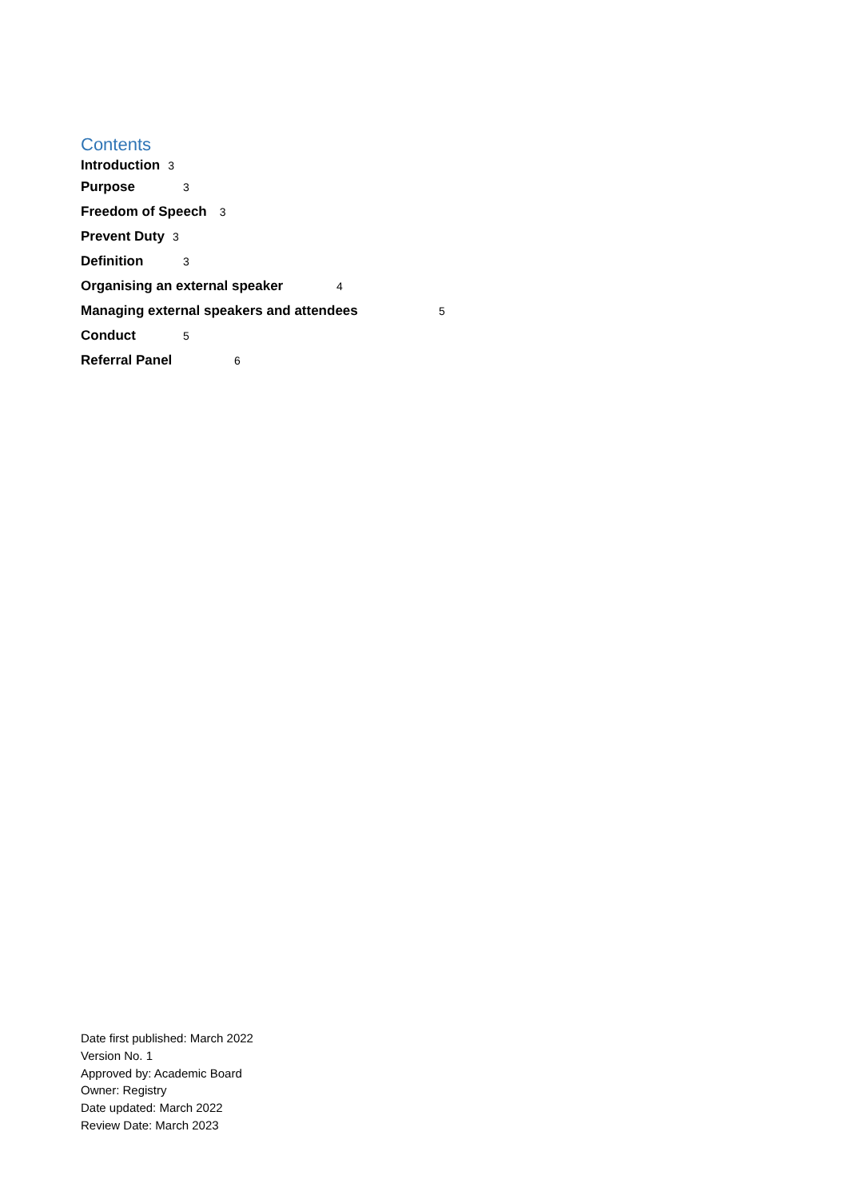Contents
Introduction 3
Purpose 3
Freedom of Speech 3
Prevent Duty 3
Definition 3
Organising an external speaker 4
Managing external speakers and attendees 5
Conduct 5
Referral Panel 6
Date first published: March 2022
Version No. 1
Approved by: Academic Board
Owner: Registry
Date updated: March 2022
Review Date: March 2023